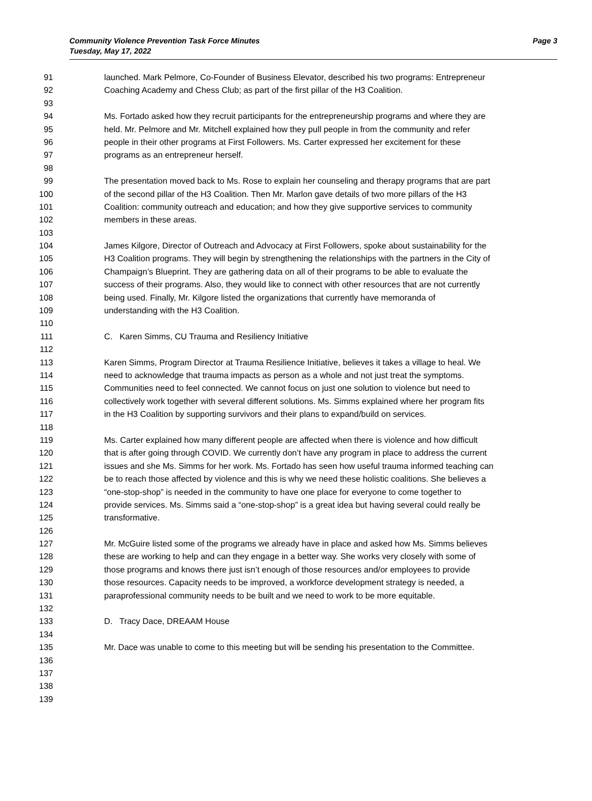Community Violence Prevention Task Force Minutes
Tuesday, May 17, 2022
Page 3
91 launched. Mark Pelmore, Co-Founder of Business Elevator, described his two programs: Entrepreneur
92 Coaching Academy and Chess Club; as part of the first pillar of the H3 Coalition.
93
94 Ms. Fortado asked how they recruit participants for the entrepreneurship programs and where they are
95 held. Mr. Pelmore and Mr. Mitchell explained how they pull people in from the community and refer
96 people in their other programs at First Followers. Ms. Carter expressed her excitement for these
97 programs as an entrepreneur herself.
98
99 The presentation moved back to Ms. Rose to explain her counseling and therapy programs that are part
100 of the second pillar of the H3 Coalition. Then Mr. Marlon gave details of two more pillars of the H3
101 Coalition: community outreach and education; and how they give supportive services to community
102 members in these areas.
103
104 James Kilgore, Director of Outreach and Advocacy at First Followers, spoke about sustainability for the
105 H3 Coalition programs. They will begin by strengthening the relationships with the partners in the City of
106 Champaign’s Blueprint. They are gathering data on all of their programs to be able to evaluate the
107 success of their programs. Also, they would like to connect with other resources that are not currently
108 being used. Finally, Mr. Kilgore listed the organizations that currently have memoranda of
109 understanding with the H3 Coalition.
110
111 C. Karen Simms, CU Trauma and Resiliency Initiative
112
113 Karen Simms, Program Director at Trauma Resilience Initiative, believes it takes a village to heal. We
114 need to acknowledge that trauma impacts as person as a whole and not just treat the symptoms.
115 Communities need to feel connected. We cannot focus on just one solution to violence but need to
116 collectively work together with several different solutions. Ms. Simms explained where her program fits
117 in the H3 Coalition by supporting survivors and their plans to expand/build on services.
118
119 Ms. Carter explained how many different people are affected when there is violence and how difficult
120 that is after going through COVID. We currently don’t have any program in place to address the current
121 issues and she Ms. Simms for her work. Ms. Fortado has seen how useful trauma informed teaching can
122 be to reach those affected by violence and this is why we need these holistic coalitions. She believes a
123 “one-stop-shop” is needed in the community to have one place for everyone to come together to
124 provide services. Ms. Simms said a “one-stop-shop” is a great idea but having several could really be
125 transformative.
126
127 Mr. McGuire listed some of the programs we already have in place and asked how Ms. Simms believes
128 these are working to help and can they engage in a better way. She works very closely with some of
129 those programs and knows there just isn’t enough of those resources and/or employees to provide
130 those resources. Capacity needs to be improved, a workforce development strategy is needed, a
131 paraprofessional community needs to be built and we need to work to be more equitable.
132
133 D. Tracy Dace, DREAAM House
134
135 Mr. Dace was unable to come to this meeting but will be sending his presentation to the Committee.
136
137
138
139